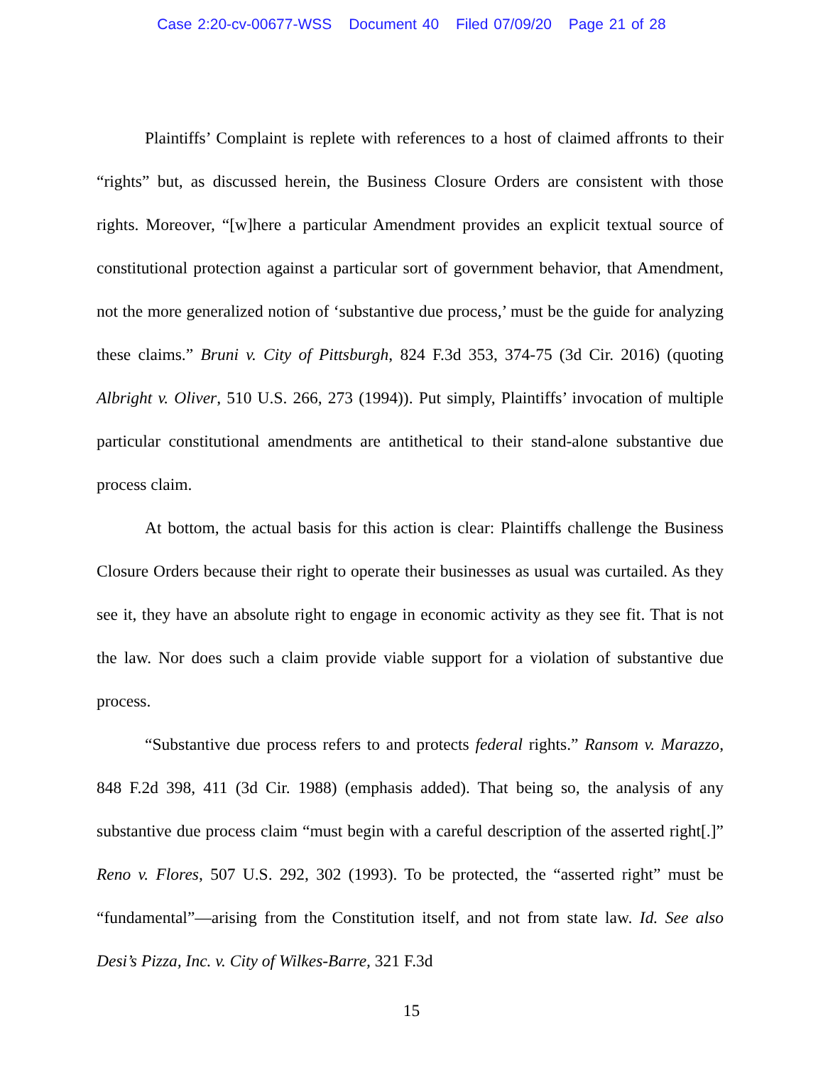Case 2:20-cv-00677-WSS Document 40 Filed 07/09/20 Page 21 of 28
Plaintiffs’ Complaint is replete with references to a host of claimed affronts to their “rights” but, as discussed herein, the Business Closure Orders are consistent with those rights. Moreover, “[w]here a particular Amendment provides an explicit textual source of constitutional protection against a particular sort of government behavior, that Amendment, not the more generalized notion of ‘substantive due process,’ must be the guide for analyzing these claims.” Bruni v. City of Pittsburgh, 824 F.3d 353, 374-75 (3d Cir. 2016) (quoting Albright v. Oliver, 510 U.S. 266, 273 (1994)). Put simply, Plaintiffs’ invocation of multiple particular constitutional amendments are antithetical to their stand-alone substantive due process claim.
At bottom, the actual basis for this action is clear: Plaintiffs challenge the Business Closure Orders because their right to operate their businesses as usual was curtailed. As they see it, they have an absolute right to engage in economic activity as they see fit. That is not the law. Nor does such a claim provide viable support for a violation of substantive due process.
“Substantive due process refers to and protects federal rights.” Ransom v. Marazzo, 848 F.2d 398, 411 (3d Cir. 1988) (emphasis added). That being so, the analysis of any substantive due process claim “must begin with a careful description of the asserted right[.]” Reno v. Flores, 507 U.S. 292, 302 (1993). To be protected, the “asserted right” must be “fundamental”—arising from the Constitution itself, and not from state law. Id. See also Desi’s Pizza, Inc. v. City of Wilkes-Barre, 321 F.3d
15